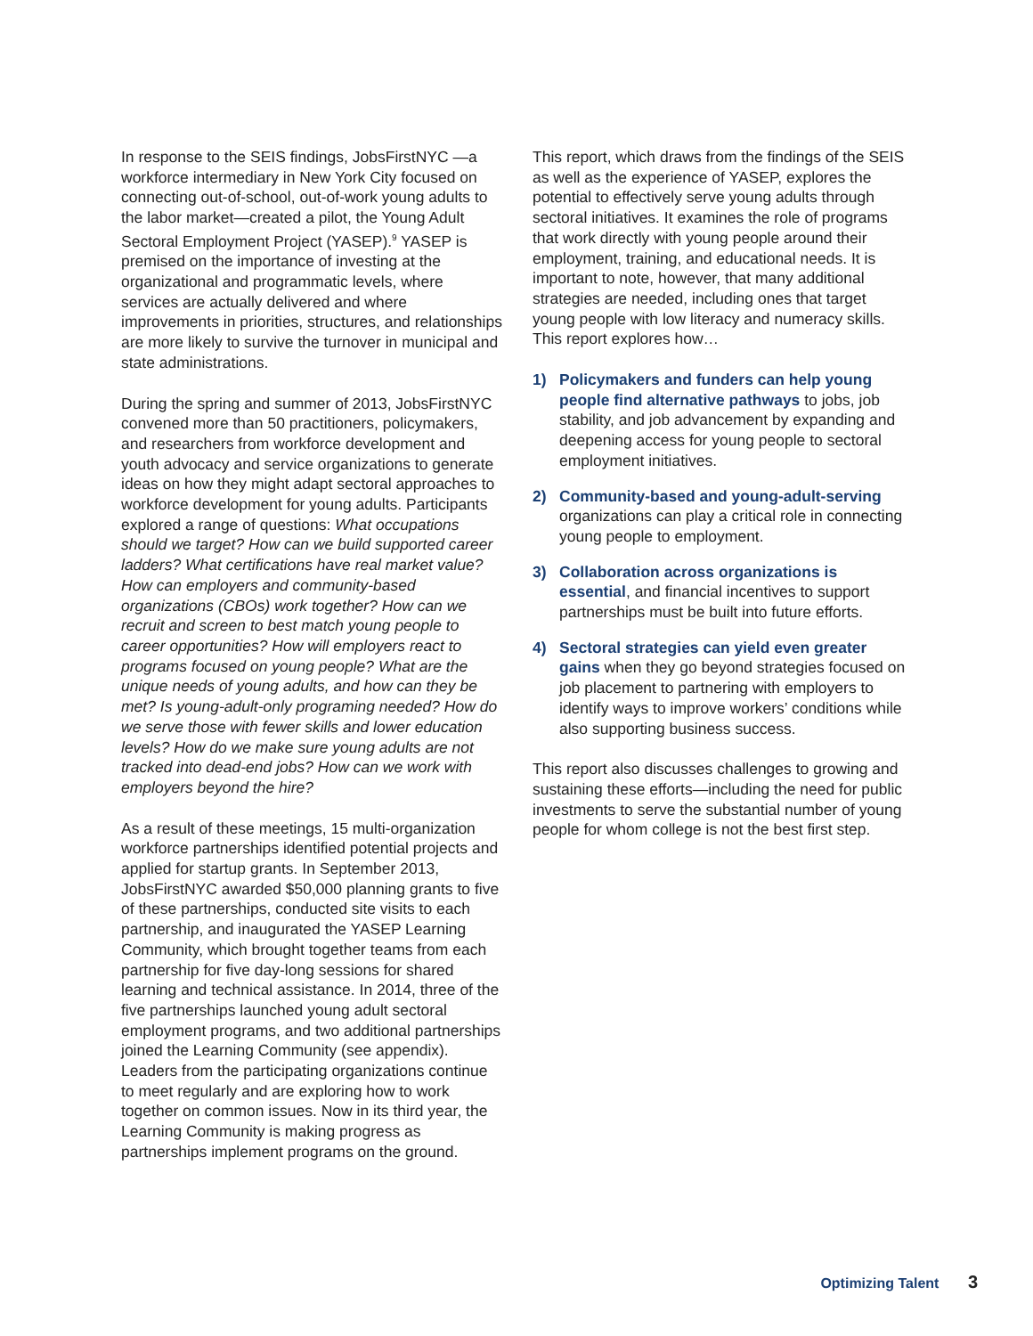In response to the SEIS findings, JobsFirstNYC —a workforce intermediary in New York City focused on connecting out-of-school, out-of-work young adults to the labor market—created a pilot, the Young Adult Sectoral Employment Project (YASEP).<sup>9</sup> YASEP is premised on the importance of investing at the organizational and programmatic levels, where services are actually delivered and where improvements in priorities, structures, and relationships are more likely to survive the turnover in municipal and state administrations.
During the spring and summer of 2013, JobsFirstNYC convened more than 50 practitioners, policymakers, and researchers from workforce development and youth advocacy and service organizations to generate ideas on how they might adapt sectoral approaches to workforce development for young adults. Participants explored a range of questions: What occupations should we target? How can we build supported career ladders? What certifications have real market value? How can employers and community-based organizations (CBOs) work together? How can we recruit and screen to best match young people to career opportunities? How will employers react to programs focused on young people? What are the unique needs of young adults, and how can they be met? Is young-adult-only programing needed? How do we serve those with fewer skills and lower education levels? How do we make sure young adults are not tracked into dead-end jobs? How can we work with employers beyond the hire?
As a result of these meetings, 15 multi-organization workforce partnerships identified potential projects and applied for startup grants. In September 2013, JobsFirstNYC awarded $50,000 planning grants to five of these partnerships, conducted site visits to each partnership, and inaugurated the YASEP Learning Community, which brought together teams from each partnership for five day-long sessions for shared learning and technical assistance. In 2014, three of the five partnerships launched young adult sectoral employment programs, and two additional partnerships joined the Learning Community (see appendix). Leaders from the participating organizations continue to meet regularly and are exploring how to work together on common issues. Now in its third year, the Learning Community is making progress as partnerships implement programs on the ground.
This report, which draws from the findings of the SEIS as well as the experience of YASEP, explores the potential to effectively serve young adults through sectoral initiatives. It examines the role of programs that work directly with young people around their employment, training, and educational needs. It is important to note, however, that many additional strategies are needed, including ones that target young people with low literacy and numeracy skills. This report explores how…
1) Policymakers and funders can help young people find alternative pathways to jobs, job stability, and job advancement by expanding and deepening access for young people to sectoral employment initiatives.
2) Community-based and young-adult-serving organizations can play a critical role in connecting young people to employment.
3) Collaboration across organizations is essential, and financial incentives to support partnerships must be built into future efforts.
4) Sectoral strategies can yield even greater gains when they go beyond strategies focused on job placement to partnering with employers to identify ways to improve workers’ conditions while also supporting business success.
This report also discusses challenges to growing and sustaining these efforts—including the need for public investments to serve the substantial number of young people for whom college is not the best first step.
Optimizing Talent 3